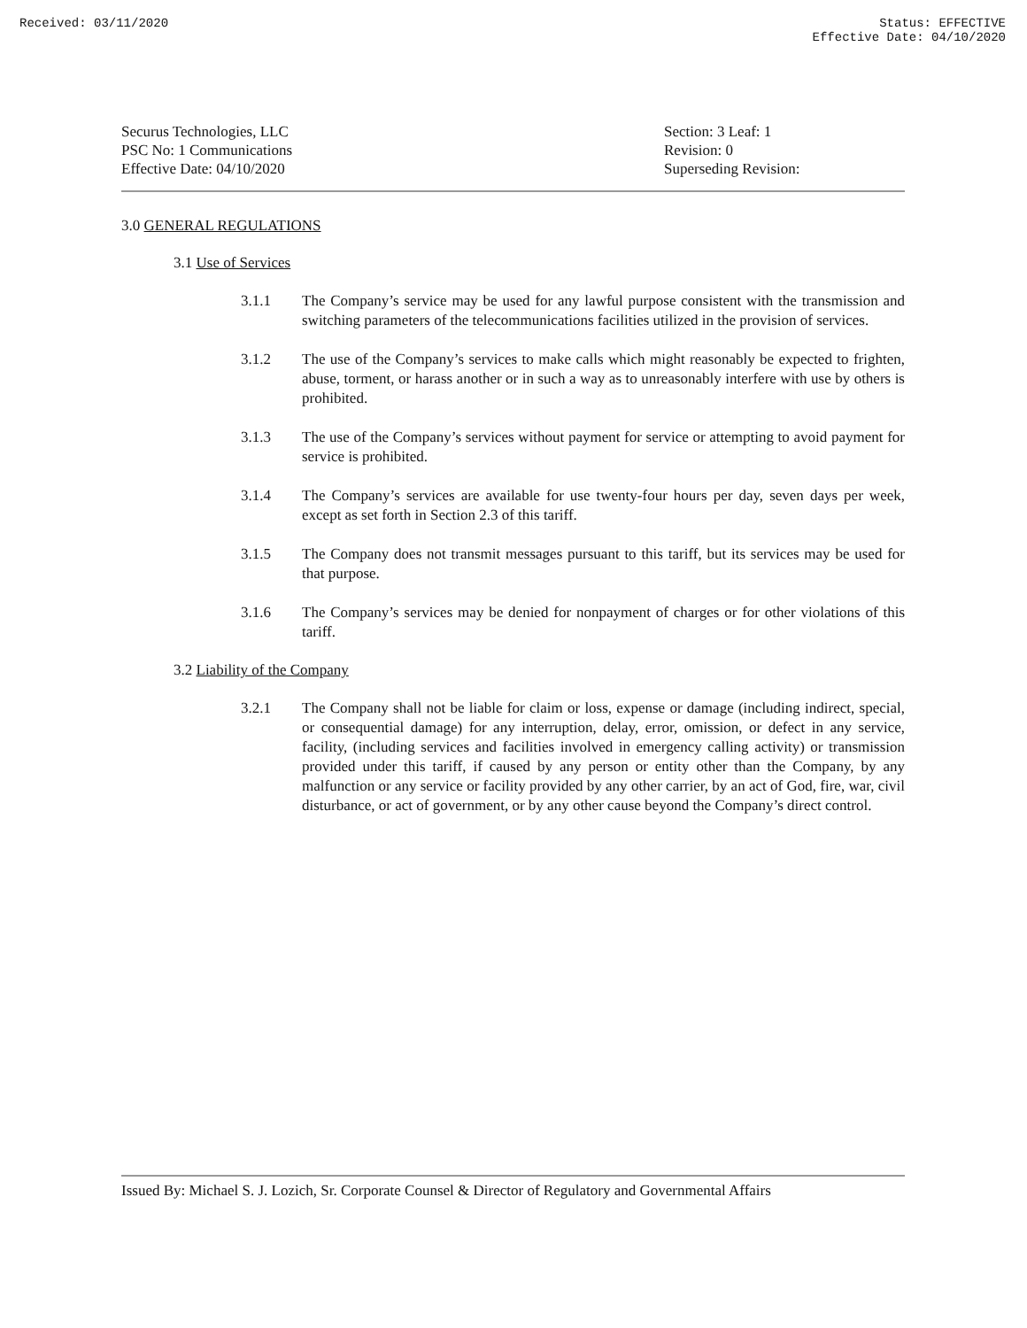Received: 03/11/2020 Status: EFFECTIVE
Effective Date: 04/10/2020
Securus Technologies, LLC
PSC No: 1 Communications
Effective Date: 04/10/2020
Section: 3 Leaf: 1
Revision: 0
Superseding Revision:
3.0 GENERAL REGULATIONS
3.1 Use of Services
3.1.1 The Company’s service may be used for any lawful purpose consistent with the transmission and switching parameters of the telecommunications facilities utilized in the provision of services.
3.1.2 The use of the Company’s services to make calls which might reasonably be expected to frighten, abuse, torment, or harass another or in such a way as to unreasonably interfere with use by others is prohibited.
3.1.3 The use of the Company’s services without payment for service or attempting to avoid payment for service is prohibited.
3.1.4 The Company’s services are available for use twenty-four hours per day, seven days per week, except as set forth in Section 2.3 of this tariff.
3.1.5 The Company does not transmit messages pursuant to this tariff, but its services may be used for that purpose.
3.1.6 The Company’s services may be denied for nonpayment of charges or for other violations of this tariff.
3.2 Liability of the Company
3.2.1 The Company shall not be liable for claim or loss, expense or damage (including indirect, special, or consequential damage) for any interruption, delay, error, omission, or defect in any service, facility, (including services and facilities involved in emergency calling activity) or transmission provided under this tariff, if caused by any person or entity other than the Company, by any malfunction or any service or facility provided by any other carrier, by an act of God, fire, war, civil disturbance, or act of government, or by any other cause beyond the Company’s direct control.
Issued By: Michael S. J. Lozich, Sr. Corporate Counsel & Director of Regulatory and Governmental Affairs